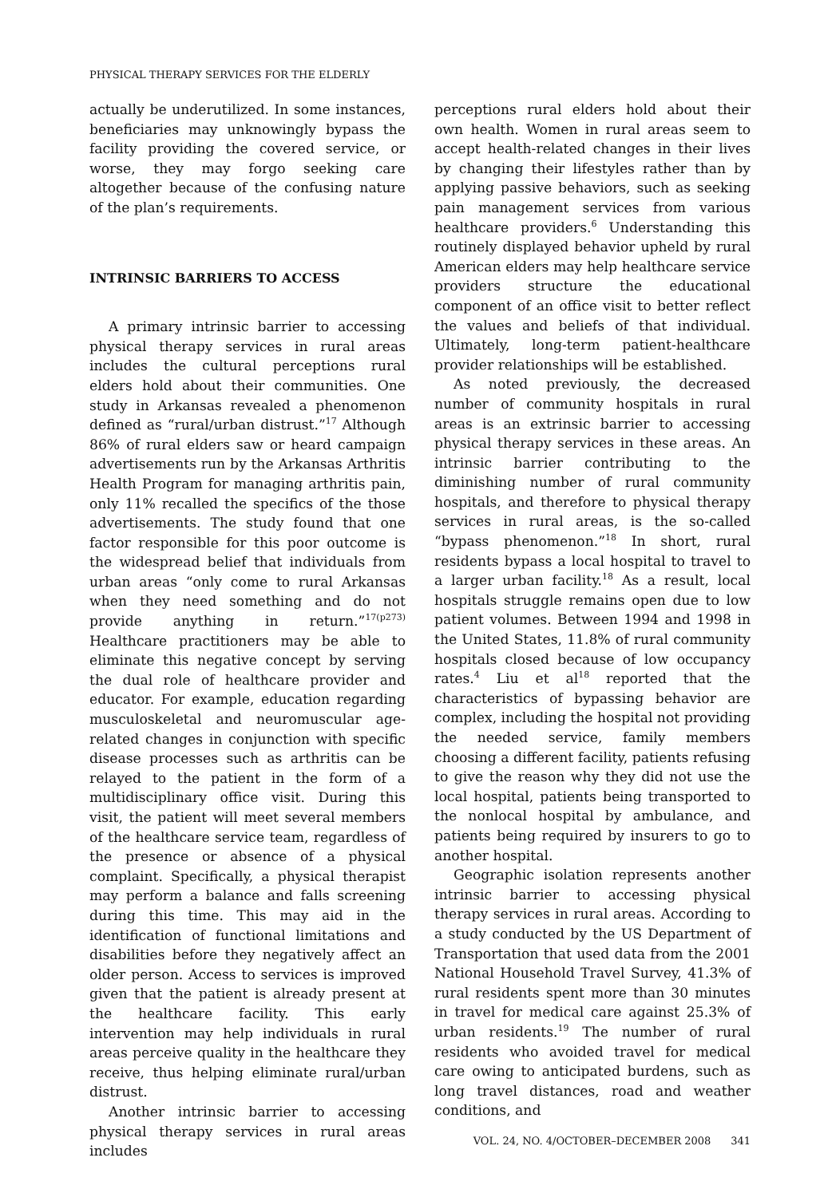PHYSICAL THERAPY SERVICES FOR THE ELDERLY
actually be underutilized. In some instances, beneficiaries may unknowingly bypass the facility providing the covered service, or worse, they may forgo seeking care altogether because of the confusing nature of the plan’s requirements.
INTRINSIC BARRIERS TO ACCESS
A primary intrinsic barrier to accessing physical therapy services in rural areas includes the cultural perceptions rural elders hold about their communities. One study in Arkansas revealed a phenomenon defined as “rural/urban distrust.”<sup>17</sup> Although 86% of rural elders saw or heard campaign advertisements run by the Arkansas Arthritis Health Program for managing arthritis pain, only 11% recalled the specifics of the those advertisements. The study found that one factor responsible for this poor outcome is the widespread belief that individuals from urban areas “only come to rural Arkansas when they need something and do not provide anything in return.”<sup>17(p273)</sup> Healthcare practitioners may be able to eliminate this negative concept by serving the dual role of healthcare provider and educator. For example, education regarding musculoskeletal and neuromuscular age-related changes in conjunction with specific disease processes such as arthritis can be relayed to the patient in the form of a multidisciplinary office visit. During this visit, the patient will meet several members of the healthcare service team, regardless of the presence or absence of a physical complaint. Specifically, a physical therapist may perform a balance and falls screening during this time. This may aid in the identification of functional limitations and disabilities before they negatively affect an older person. Access to services is improved given that the patient is already present at the healthcare facility. This early intervention may help individuals in rural areas perceive quality in the healthcare they receive, thus helping eliminate rural/urban distrust.
Another intrinsic barrier to accessing physical therapy services in rural areas includes
perceptions rural elders hold about their own health. Women in rural areas seem to accept health-related changes in their lives by changing their lifestyles rather than by applying passive behaviors, such as seeking pain management services from various healthcare providers.<sup>6</sup> Understanding this routinely displayed behavior upheld by rural American elders may help healthcare service providers structure the educational component of an office visit to better reflect the values and beliefs of that individual. Ultimately, long-term patient-healthcare provider relationships will be established.
As noted previously, the decreased number of community hospitals in rural areas is an extrinsic barrier to accessing physical therapy services in these areas. An intrinsic barrier contributing to the diminishing number of rural community hospitals, and therefore to physical therapy services in rural areas, is the so-called “bypass phenomenon.”<sup>18</sup> In short, rural residents bypass a local hospital to travel to a larger urban facility.<sup>18</sup> As a result, local hospitals struggle remains open due to low patient volumes. Between 1994 and 1998 in the United States, 11.8% of rural community hospitals closed because of low occupancy rates.<sup>4</sup> Liu et al<sup>18</sup> reported that the characteristics of bypassing behavior are complex, including the hospital not providing the needed service, family members choosing a different facility, patients refusing to give the reason why they did not use the local hospital, patients being transported to the nonlocal hospital by ambulance, and patients being required by insurers to go to another hospital.
Geographic isolation represents another intrinsic barrier to accessing physical therapy services in rural areas. According to a study conducted by the US Department of Transportation that used data from the 2001 National Household Travel Survey, 41.3% of rural residents spent more than 30 minutes in travel for medical care against 25.3% of urban residents.<sup>19</sup> The number of rural residents who avoided travel for medical care owing to anticipated burdens, such as long travel distances, road and weather conditions, and
VOL. 24, NO. 4/OCTOBER–DECEMBER 2008 341